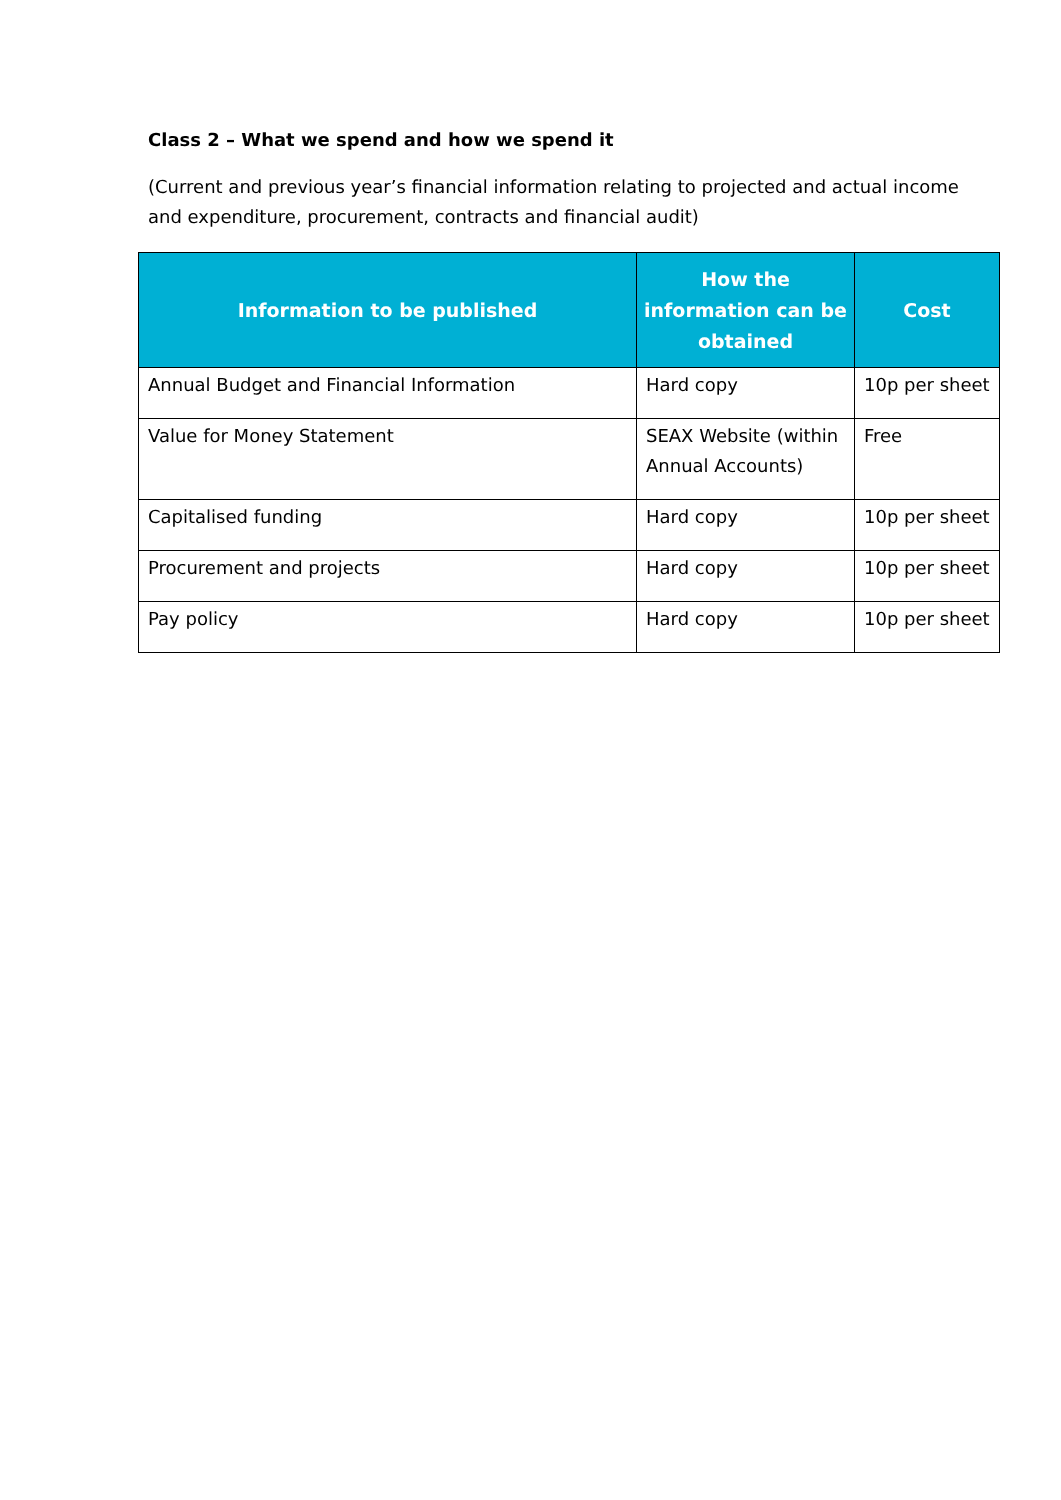Class 2 – What we spend and how we spend it
(Current and previous year’s financial information relating to projected and actual income and expenditure, procurement, contracts and financial audit)
| Information to be published | How the information can be obtained | Cost |
| --- | --- | --- |
| Annual Budget and Financial Information | Hard copy | 10p per sheet |
| Value for Money Statement | SEAX Website (within Annual Accounts) | Free |
| Capitalised funding | Hard copy | 10p per sheet |
| Procurement and projects | Hard copy | 10p per sheet |
| Pay policy | Hard copy | 10p per sheet |